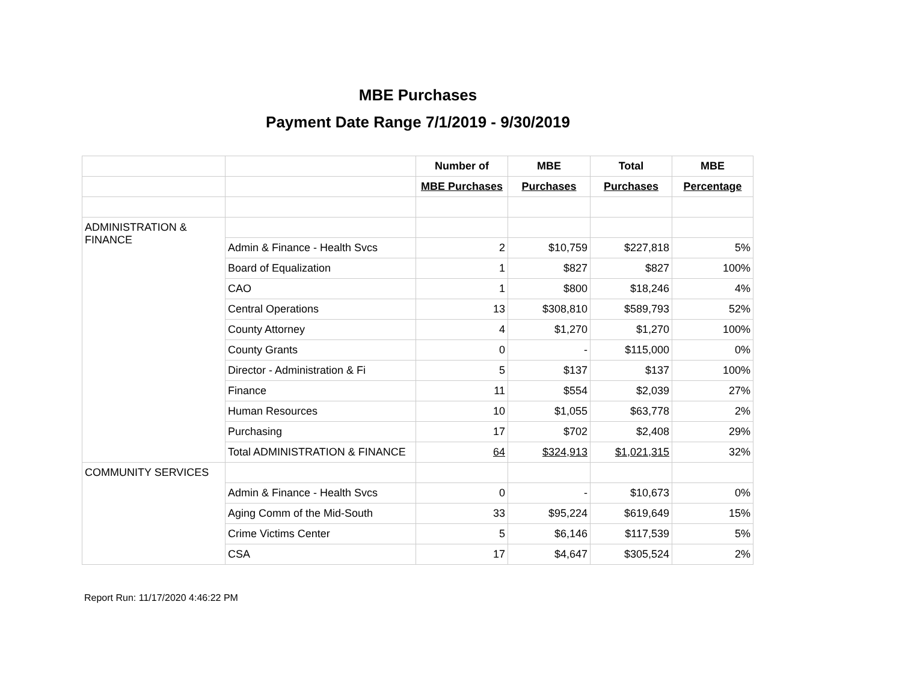MBE Purchases
Payment Date Range 7/1/2019 - 9/30/2019
| | | Number of | MBE | Total | MBE |
| --- | --- | --- | --- | --- | --- |
| | | MBE Purchases | Purchases | Purchases | Percentage |
| ADMINISTRATION & FINANCE | | | | | |
| | Admin & Finance - Health Svcs | 2 | $10,759 | $227,818 | 5% |
| | Board of Equalization | 1 | $827 | $827 | 100% |
| | CAO | 1 | $800 | $18,246 | 4% |
| | Central Operations | 13 | $308,810 | $589,793 | 52% |
| | County Attorney | 4 | $1,270 | $1,270 | 100% |
| | County Grants | 0 | - | $115,000 | 0% |
| | Director - Administration & Fi | 5 | $137 | $137 | 100% |
| | Finance | 11 | $554 | $2,039 | 27% |
| | Human Resources | 10 | $1,055 | $63,778 | 2% |
| | Purchasing | 17 | $702 | $2,408 | 29% |
| | Total ADMINISTRATION & FINANCE | 64 | $324,913 | $1,021,315 | 32% |
| COMMUNITY SERVICES | | | | | |
| | Admin & Finance - Health Svcs | 0 | - | $10,673 | 0% |
| | Aging Comm of the Mid-South | 33 | $95,224 | $619,649 | 15% |
| | Crime Victims Center | 5 | $6,146 | $117,539 | 5% |
| | CSA | 17 | $4,647 | $305,524 | 2% |
Report Run: 11/17/2020 4:46:22 PM